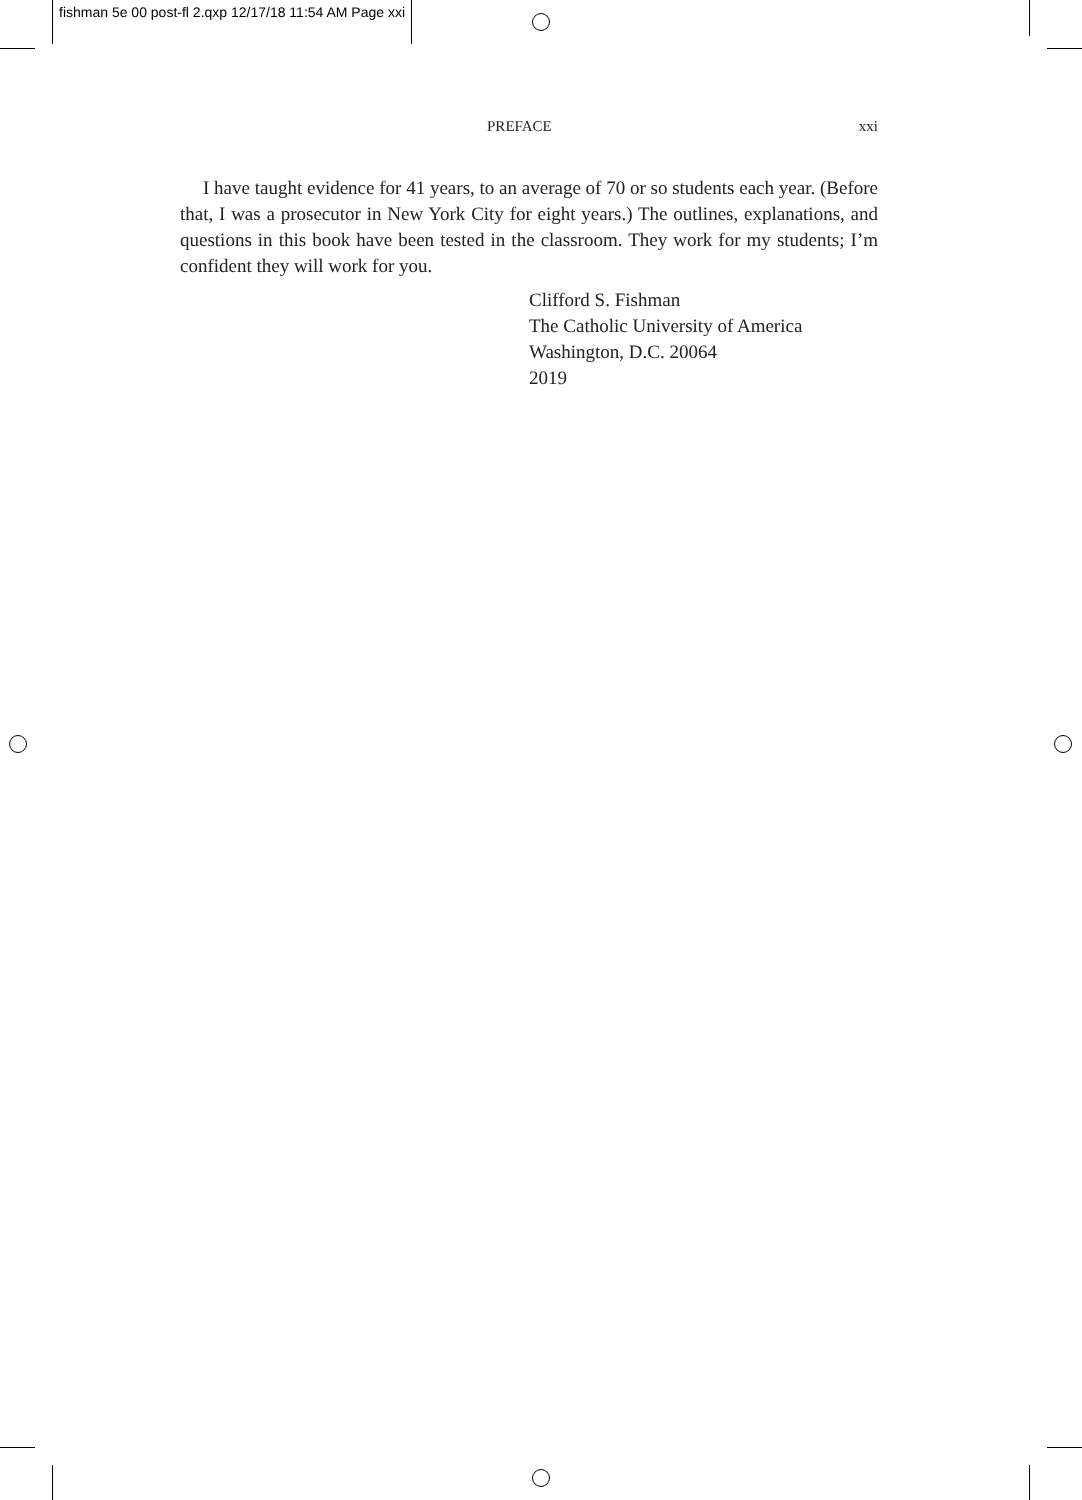fishman 5e 00 post-fl 2.qxp 12/17/18 11:54 AM Page xxi
PREFACE xxi
I have taught evidence for 41 years, to an average of 70 or so students each year. (Before that, I was a prosecutor in New York City for eight years.) The outlines, explanations, and questions in this book have been tested in the classroom. They work for my students; I’m confident they will work for you.
Clifford S. Fishman
The Catholic University of America
Washington, D.C. 20064
2019